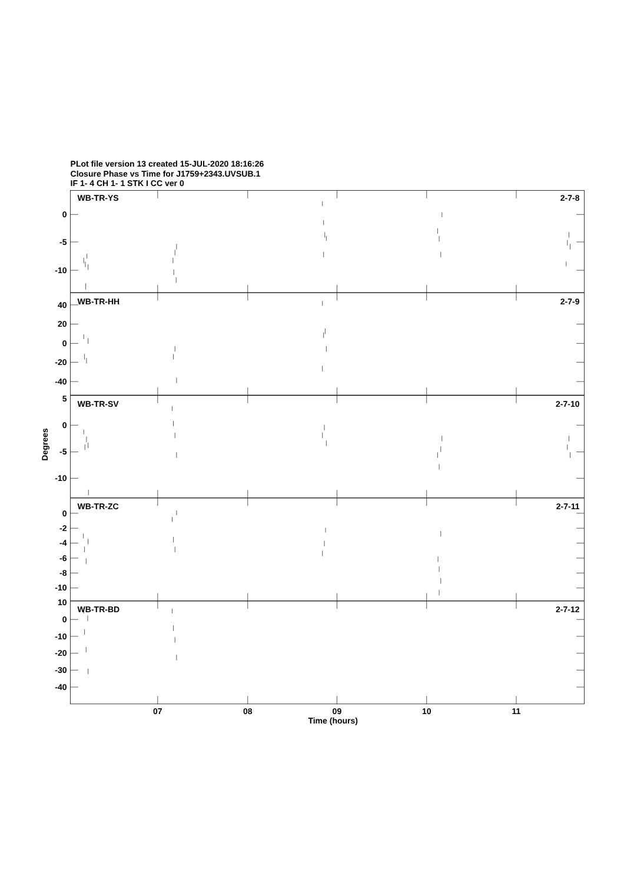PLot file version 13 created 15-JUL-2020 18:16:26
Closure Phase vs Time for J1759+2343.UVSUB.1
IF 1- 4 CH 1- 1 STK I CC ver 0
WB-TR-YS
2-7-8
0
-5
-10
WB-TR-HH
2-7-9
40
20
0
-20
-40
WB-TR-SV
2-7-10
5
0
-5
-10
Degrees
WB-TR-ZC
2-7-11
0
-2
-4
-6
-8
-10
WB-TR-BD
2-7-12
10
0
-10
-20
-30
-40
07
08
09
10
11
Time (hours)